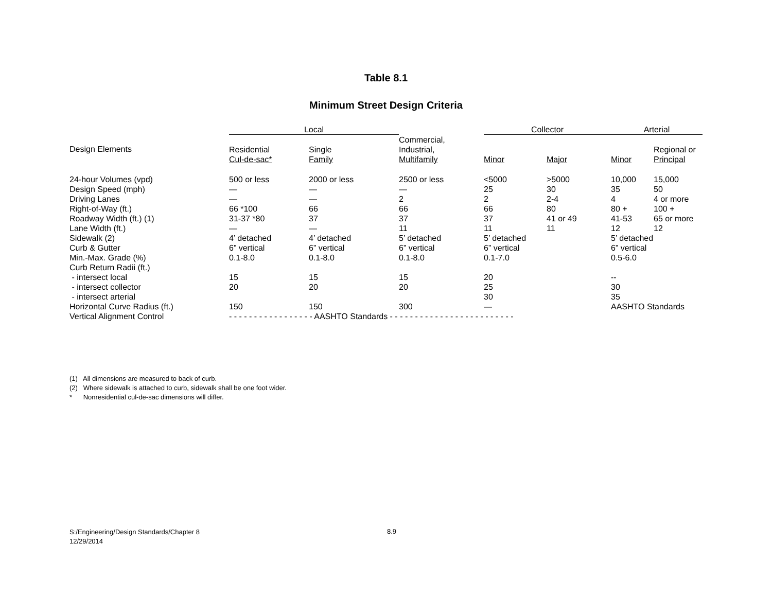Table 8.1
Minimum Street Design Criteria
| | Local | | | Collector | | Arterial | |
| --- | --- | --- | --- | --- | --- | --- | --- |
| Design Elements | Residential Cul-de-sac* | Single Family | Commercial, Industrial, Multifamily | Minor | Major | Minor | Regional or Principal |
| 24-hour Volumes (vpd) | 500 or less | 2000 or less | 2500 or less | <5000 | >5000 | 10,000 | 15,000 |
| Design Speed (mph) | — | — | — | 25 | 30 | 35 | 50 |
| Driving Lanes | — | — | 2 | 2 | 2-4 | 4 | 4 or more |
| Right-of-Way (ft.) | 66 *100 | 66 | 66 | 66 | 80 | 80 + | 100 + |
| Roadway Width (ft.) (1) | 31-37 *80 | 37 | 37 | 37 | 41 or 49 | 41-53 | 65 or more |
| Lane Width (ft.) | — | — | 11 | 11 | 11 | 12 | 12 |
| Sidewalk (2) | 4’ detached | 4’ detached | 5’ detached | 5’ detached | | 5’ detached | |
| Curb & Gutter | 6” vertical | 6” vertical | 6” vertical | 6” vertical | | 6” vertical | |
| Min.-Max. Grade (%) | 0.1-8.0 | 0.1-8.0 | 0.1-8.0 | 0.1-7.0 | | 0.5-6.0 | |
| Curb Return Radii (ft.) | | | | | | | |
| - intersect local | 15 | 15 | 15 | 20 | | -- | |
| - intersect collector | 20 | 20 | 20 | 25 | | 30 | |
| - intersect arterial | | | | 30 | | 35 | |
| Horizontal Curve Radius (ft.) | 150 | 150 | 300 | — | | AASHTO Standards | |
| Vertical Alignment Control | - - - - - - - - - - - - - - - - - AASHTO Standards - - - - - - - - - - - - - - - - - - - - - - - - - | | | | | | |
(1) All dimensions are measured to back of curb.
(2) Where sidewalk is attached to curb, sidewalk shall be one foot wider.
* Nonresidential cul-de-sac dimensions will differ.
S:/Engineering/Design Standards/Chapter 8
12/29/2014
8.9